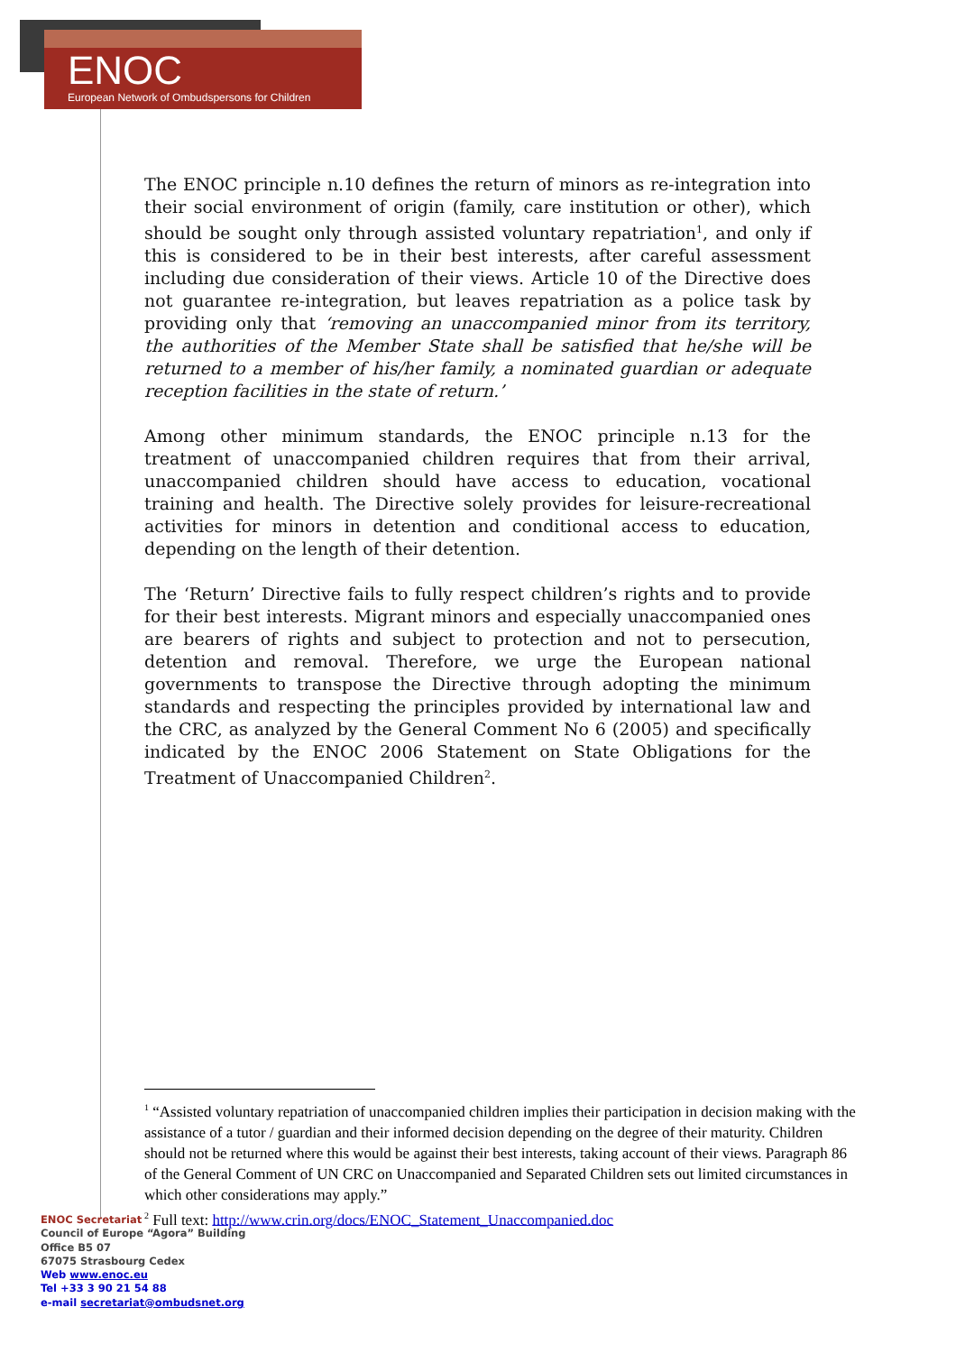ENOC
European Network of Ombudspersons for Children
The ENOC principle n.10 defines the return of minors as re-integration into their social environment of origin (family, care institution or other), which should be sought only through assisted voluntary repatriation<sup>1</sup>, and only if this is considered to be in their best interests, after careful assessment including due consideration of their views. Article 10 of the Directive does not guarantee re-integration, but leaves repatriation as a police task by providing only that ‘removing an unaccompanied minor from its territory, the authorities of the Member State shall be satisfied that he/she will be returned to a member of his/her family, a nominated guardian or adequate reception facilities in the state of return.’
Among other minimum standards, the ENOC principle n.13 for the treatment of unaccompanied children requires that from their arrival, unaccompanied children should have access to education, vocational training and health. The Directive solely provides for leisure-recreational activities for minors in detention and conditional access to education, depending on the length of their detention.
The ‘Return’ Directive fails to fully respect children’s rights and to provide for their best interests. Migrant minors and especially unaccompanied ones are bearers of rights and subject to protection and not to persecution, detention and removal. Therefore, we urge the European national governments to transpose the Directive through adopting the minimum standards and respecting the principles provided by international law and the CRC, as analyzed by the General Comment No 6 (2005) and specifically indicated by the ENOC 2006 Statement on State Obligations for the Treatment of Unaccompanied Children<sup>2</sup>.
<sup>1</sup> “Assisted voluntary repatriation of unaccompanied children implies their participation in decision making with the assistance of a tutor / guardian and their informed decision depending on the degree of their maturity. Children should not be returned where this would be against their best interests, taking account of their views. Paragraph 86 of the General Comment of UN CRC on Unaccompanied and Separated Children sets out limited circumstances in which other considerations may apply.”
<sup>2</sup> Full text: http://www.crin.org/docs/ENOC_Statement_Unaccompanied.doc
ENOC Secretariat
Council of Europe “Agora” Building
Office B5 07
67075 Strasbourg Cedex
Web www.enoc.eu
Tel +33 3 90 21 54 88
e-mail secretariat@ombudsnet.org